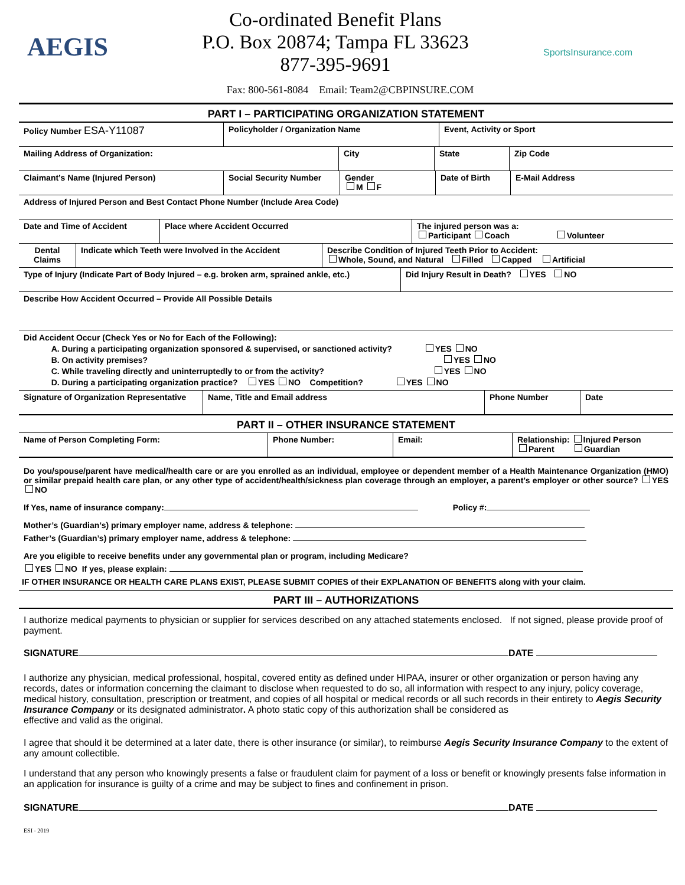AEGIS
Co-ordinated Benefit Plans
P.O. Box 20874; Tampa FL 33623
877-395-9691
Fax: 800-561-8084 Email: Team2@CBPINSURE.COM
SportsInsurance.com
PART I – PARTICIPATING ORGANIZATION STATEMENT
| Policy Number ESA-Y11087 | Policyholder / Organization Name | Event, Activity or Sport |
| Mailing Address of Organization: | City | State | Zip Code |
| Claimant’s Name (Injured Person) | Social Security Number | Gender M F | Date of Birth | E-Mail Address |
| Address of Injured Person and Best Contact Phone Number (Include Area Code) |
| Date and Time of Accident | Place where Accident Occurred | The injured person was a: Participant Coach Volunteer |
| Dental Claims | Indicate which Teeth were Involved in the Accident | Describe Condition of Injured Teeth Prior to Accident: Whole, Sound, and Natural Filled Capped Artificial |
| Type of Injury (Indicate Part of Body Injured – e.g. broken arm, sprained ankle, etc.) | Did Injury Result in Death? YES NO |
| Describe How Accident Occurred – Provide All Possible Details |
| Did Accident Occur (Check Yes or No for Each of the Following): A. During a participating organization sponsored & supervised, or sanctioned activity? YES NO B. On activity premises? YES NO C. While traveling directly and uninterruptedly to or from the activity? YES NO D. During a participating organization practice? YES NO Competition? YES NO |
| Signature of Organization Representative | Name, Title and Email address | Phone Number | Date |
PART II – OTHER INSURANCE STATEMENT
| Name of Person Completing Form: | Phone Number: | Email: | Relationship: Injured Person Parent Guardian |
Do you/spouse/parent have medical/health care or are you enrolled as an individual, employee or dependent member of a Health Maintenance Organization (HMO) or similar prepaid health care plan, or any other type of accident/health/sickness plan coverage through an employer, a parent’s employer or other source? YES NO
If Yes, name of insurance company: Policy #:
Mother’s (Guardian’s) primary employer name, address & telephone:
Father’s (Guardian’s) primary employer name, address & telephone:
Are you eligible to receive benefits under any governmental plan or program, including Medicare?
YES NO If yes, please explain:
IF OTHER INSURANCE OR HEALTH CARE PLANS EXIST, PLEASE SUBMIT COPIES of their EXPLANATION OF BENEFITS along with your claim.
PART III – AUTHORIZATIONS
I authorize medical payments to physician or supplier for services described on any attached statements enclosed. If not signed, please provide proof of payment.
SIGNATURE DATE
I authorize any physician, medical professional, hospital, covered entity as defined under HIPAA, insurer or other organization or person having any records, dates or information concerning the claimant to disclose when requested to do so, all information with respect to any injury, policy coverage, medical history, consultation, prescription or treatment, and copies of all hospital or medical records or all such records in their entirety to Aegis Security Insurance Company or its designated administrator. A photo static copy of this authorization shall be considered as
effective and valid as the original.
I agree that should it be determined at a later date, there is other insurance (or similar), to reimburse Aegis Security Insurance Company to the extent of any amount collectible.
I understand that any person who knowingly presents a false or fraudulent claim for payment of a loss or benefit or knowingly presents false information in an application for insurance is guilty of a crime and may be subject to fines and confinement in prison.
SIGNATURE DATE
ESI - 2019